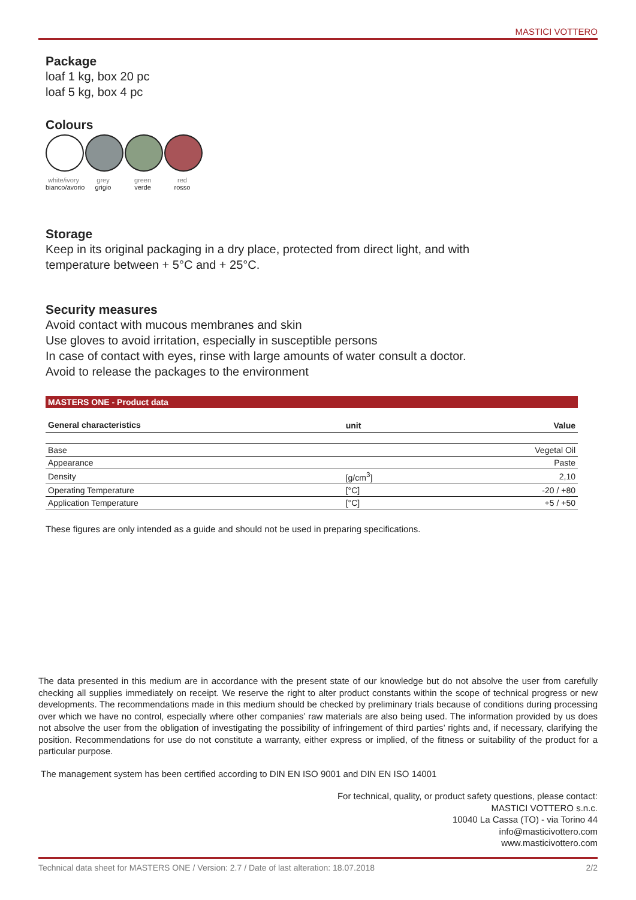MASTICI VOTTERO
Package
loaf 1 kg, box 20 pc
loaf 5 kg, box 4 pc
Colours
white/ivory
bianco/avorio
grey
grigio
green
verde
red
rosso
Storage
Keep in its original packaging in a dry place, protected from direct light, and with temperature between + 5°C and + 25°C.
Security measures
Avoid contact with mucous membranes and skin
Use gloves to avoid irritation, especially in susceptible persons
In case of contact with eyes, rinse with large amounts of water consult a doctor.
Avoid to release the packages to the environment
MASTERS ONE - Product data
| General characteristics | unit | Value |
| --- | --- | --- |
| Base | | Vegetal Oil |
| Appearance | | Paste |
| Density | [g/cm<sup>3</sup>] | 2,10 |
| Operating Temperature | [°C] | -20 / +80 |
| Application Temperature | [°C] | +5 / +50 |
These figures are only intended as a guide and should not be used in preparing specifications.
The data presented in this medium are in accordance with the present state of our knowledge but do not absolve the user from carefully checking all supplies immediately on receipt. We reserve the right to alter product constants within the scope of technical progress or new developments. The recommendations made in this medium should be checked by preliminary trials because of conditions during processing over which we have no control, especially where other companies’ raw materials are also being used. The information provided by us does not absolve the user from the obligation of investigating the possibility of infringement of third parties’ rights and, if necessary, clarifying the position. Recommendations for use do not constitute a warranty, either express or implied, of the fitness or suitability of the product for a particular purpose.
The management system has been certified according to DIN EN ISO 9001 and DIN EN ISO 14001
For technical, quality, or product safety questions, please contact:
MASTICI VOTTERO s.n.c.
10040 La Cassa (TO) - via Torino 44
info@masticivottero.com
www.masticivottero.com
Technical data sheet for MASTERS ONE / Version: 2.7 / Date of last alteration: 18.07.2018 2/2